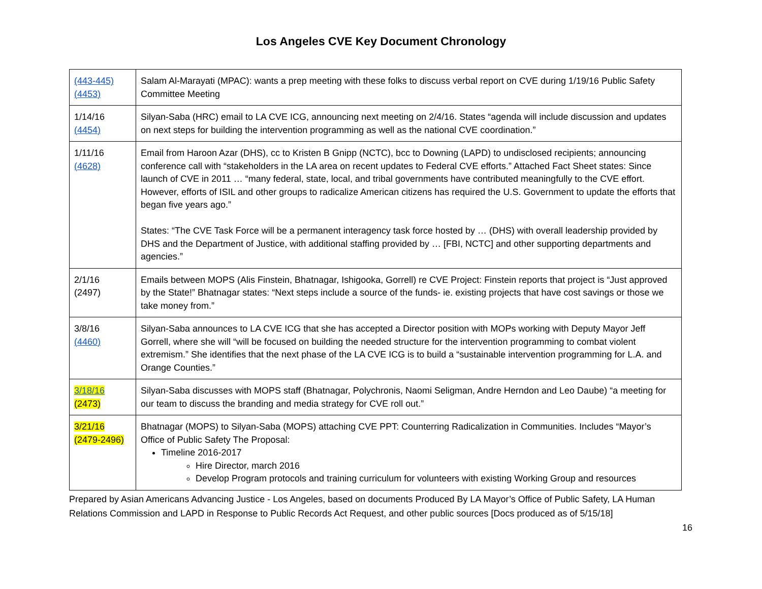Los Angeles CVE Key Document Chronology
| (443-445) (4453) | Salam Al-Marayati (MPAC): wants a prep meeting with these folks to discuss verbal report on CVE during 1/19/16 Public Safety Committee Meeting |
| 1/14/16 (4454) | Silyan-Saba (HRC) email to LA CVE ICG, announcing next meeting on 2/4/16. States “agenda will include discussion and updates on next steps for building the intervention programming as well as the national CVE coordination.” |
| 1/11/16 (4628) | Email from Haroon Azar (DHS), cc to Kristen B Gnipp (NCTC), bcc to Downing (LAPD) to undisclosed recipients; announcing conference call with “stakeholders in the LA area on recent updates to Federal CVE efforts.” Attached Fact Sheet states: Since launch of CVE in 2011 … “many federal, state, local, and tribal governments have contributed meaningfully to the CVE effort. However, efforts of ISIL and other groups to radicalize American citizens has required the U.S. Government to update the efforts that began five years ago.” States: “The CVE Task Force will be a permanent interagency task force hosted by … (DHS) with overall leadership provided by DHS and the Department of Justice, with additional staffing provided by … [FBI, NCTC] and other supporting departments and agencies.” |
| 2/1/16 (2497) | Emails between MOPS (Alis Finstein, Bhatnagar, Ishigooka, Gorrell) re CVE Project: Finstein reports that project is “Just approved by the State!” Bhatnagar states: “Next steps include a source of the funds- ie. existing projects that have cost savings or those we take money from.” |
| 3/8/16 (4460) | Silyan-Saba announces to LA CVE ICG that she has accepted a Director position with MOPs working with Deputy Mayor Jeff Gorrell, where she will “will be focused on building the needed structure for the intervention programming to combat violent extremism.” She identifies that the next phase of the LA CVE ICG is to build a “sustainable intervention programming for L.A. and Orange Counties.” |
| 3/18/16 (2473) | Silyan-Saba discusses with MOPS staff (Bhatnagar, Polychronis, Naomi Seligman, Andre Herndon and Leo Daube) “a meeting for our team to discuss the branding and media strategy for CVE roll out.” |
| 3/21/16 (2479-2496) | Bhatnagar (MOPS) to Silyan-Saba (MOPS) attaching CVE PPT: Counterring Radicalization in Communities. Includes “Mayor’s Office of Public Safety The Proposal: Timeline 2016-2017 Hire Director, march 2016 Develop Program protocols and training curriculum for volunteers with existing Working Group and resources |
Prepared by Asian Americans Advancing Justice - Los Angeles, based on documents Produced By LA Mayor’s Office of Public Safety, LA Human Relations Commission and LAPD in Response to Public Records Act Request, and other public sources [Docs produced as of 5/15/18]
16